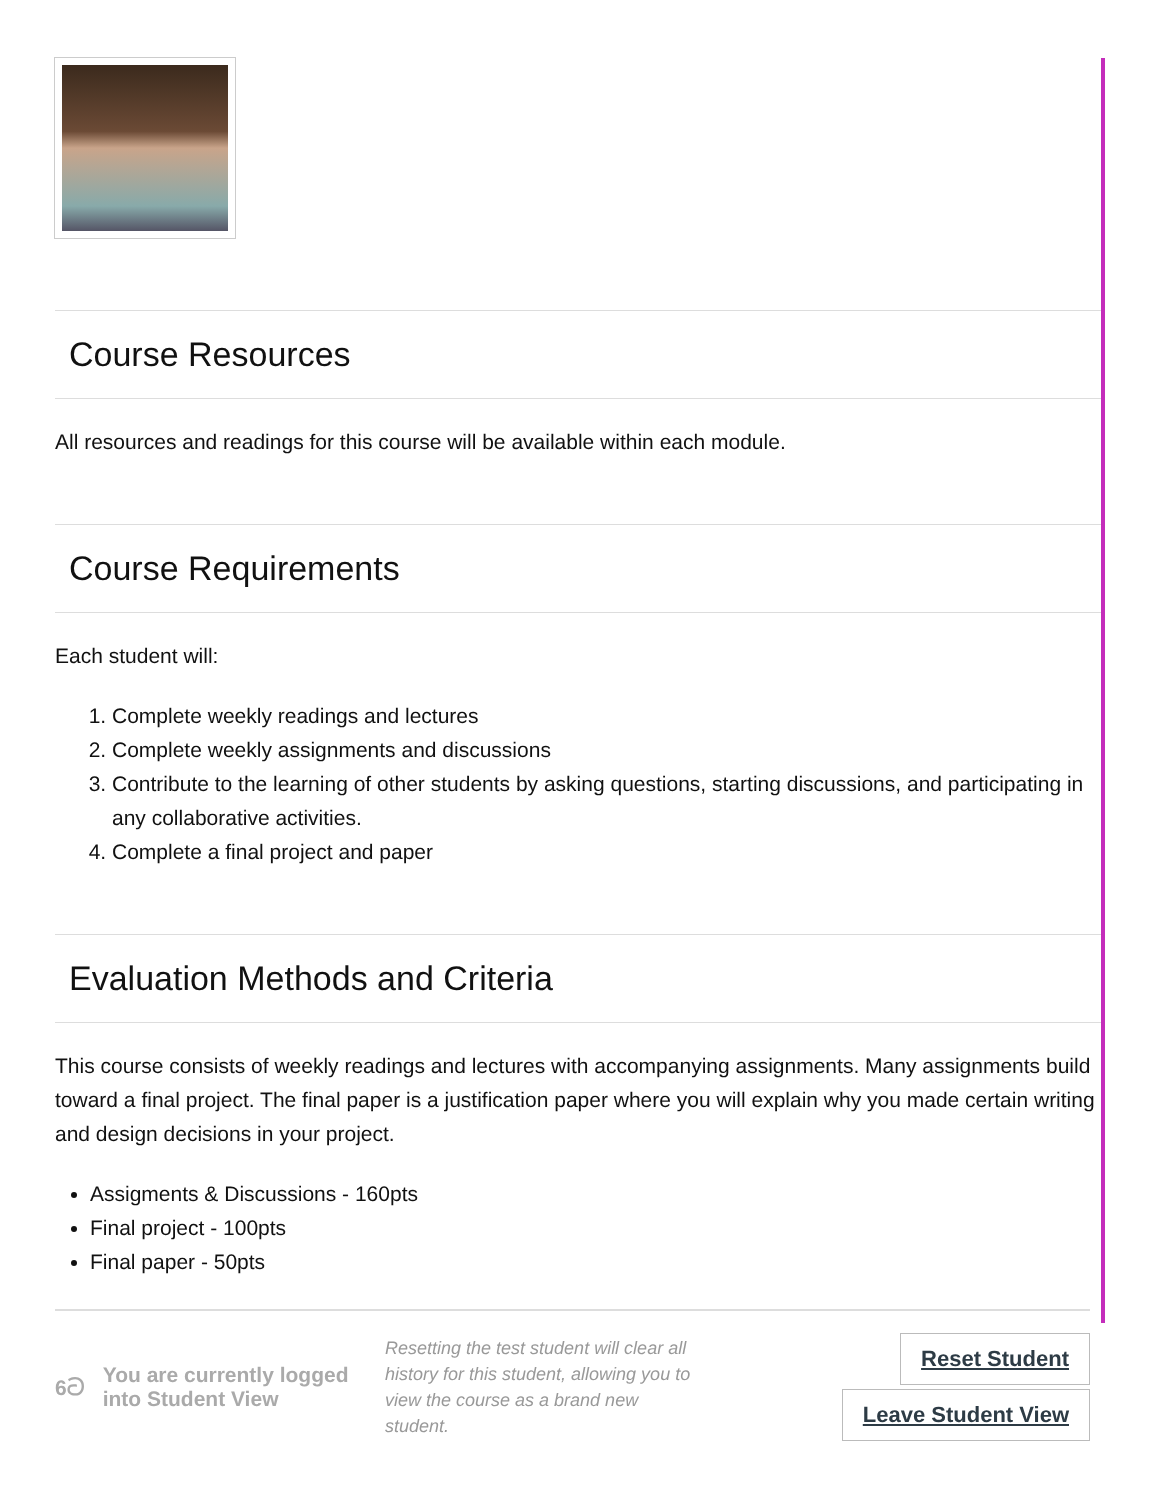Course Resources
All resources and readings for this course will be available within each module.
Course Requirements
Each student will:
1. Complete weekly readings and lectures
2. Complete weekly assignments and discussions
3. Contribute to the learning of other students by asking questions, starting discussions, and participating in any collaborative activities.
4. Complete a final project and paper
Evaluation Methods and Criteria
This course consists of weekly readings and lectures with accompanying assignments. Many assignments build toward a final project. The final paper is a justification paper where you will explain why you made certain writing and design decisions in your project.
Assigments & Discussions - 160pts
Final project - 100pts
Final paper - 50pts
6ට You are currently logged into Student View
Resetting the test student will clear all history for this student, allowing you to view the course as a brand new student.
Reset Student
Leave Student View